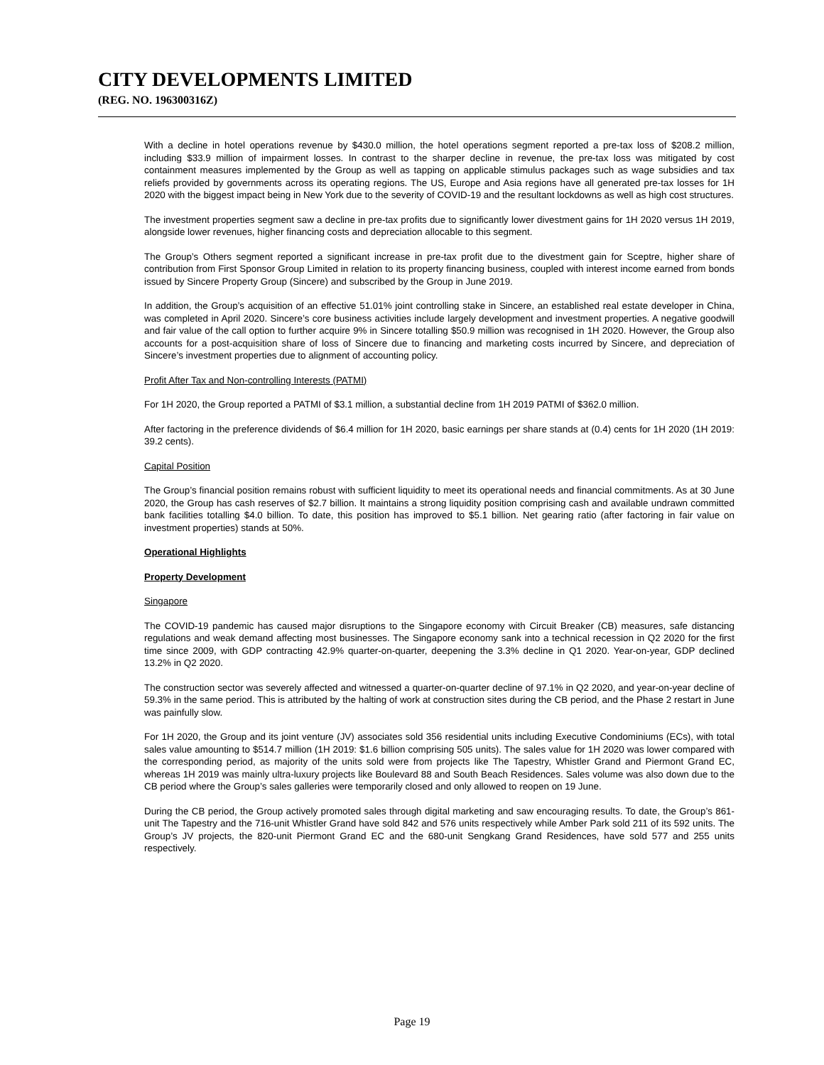CITY DEVELOPMENTS LIMITED
(REG. NO. 196300316Z)
With a decline in hotel operations revenue by $430.0 million, the hotel operations segment reported a pre-tax loss of $208.2 million, including $33.9 million of impairment losses. In contrast to the sharper decline in revenue, the pre-tax loss was mitigated by cost containment measures implemented by the Group as well as tapping on applicable stimulus packages such as wage subsidies and tax reliefs provided by governments across its operating regions. The US, Europe and Asia regions have all generated pre-tax losses for 1H 2020 with the biggest impact being in New York due to the severity of COVID-19 and the resultant lockdowns as well as high cost structures.
The investment properties segment saw a decline in pre-tax profits due to significantly lower divestment gains for 1H 2020 versus 1H 2019, alongside lower revenues, higher financing costs and depreciation allocable to this segment.
The Group’s Others segment reported a significant increase in pre-tax profit due to the divestment gain for Sceptre, higher share of contribution from First Sponsor Group Limited in relation to its property financing business, coupled with interest income earned from bonds issued by Sincere Property Group (Sincere) and subscribed by the Group in June 2019.
In addition, the Group’s acquisition of an effective 51.01% joint controlling stake in Sincere, an established real estate developer in China, was completed in April 2020. Sincere’s core business activities include largely development and investment properties. A negative goodwill and fair value of the call option to further acquire 9% in Sincere totalling $50.9 million was recognised in 1H 2020. However, the Group also accounts for a post-acquisition share of loss of Sincere due to financing and marketing costs incurred by Sincere, and depreciation of Sincere’s investment properties due to alignment of accounting policy.
Profit After Tax and Non-controlling Interests (PATMI)
For 1H 2020, the Group reported a PATMI of $3.1 million, a substantial decline from 1H 2019 PATMI of $362.0 million.
After factoring in the preference dividends of $6.4 million for 1H 2020, basic earnings per share stands at (0.4) cents for 1H 2020 (1H 2019: 39.2 cents).
Capital Position
The Group’s financial position remains robust with sufficient liquidity to meet its operational needs and financial commitments. As at 30 June 2020, the Group has cash reserves of $2.7 billion. It maintains a strong liquidity position comprising cash and available undrawn committed bank facilities totalling $4.0 billion. To date, this position has improved to $5.1 billion. Net gearing ratio (after factoring in fair value on investment properties) stands at 50%.
Operational Highlights
Property Development
Singapore
The COVID-19 pandemic has caused major disruptions to the Singapore economy with Circuit Breaker (CB) measures, safe distancing regulations and weak demand affecting most businesses. The Singapore economy sank into a technical recession in Q2 2020 for the first time since 2009, with GDP contracting 42.9% quarter-on-quarter, deepening the 3.3% decline in Q1 2020. Year-on-year, GDP declined 13.2% in Q2 2020.
The construction sector was severely affected and witnessed a quarter-on-quarter decline of 97.1% in Q2 2020, and year-on-year decline of 59.3% in the same period. This is attributed by the halting of work at construction sites during the CB period, and the Phase 2 restart in June was painfully slow.
For 1H 2020, the Group and its joint venture (JV) associates sold 356 residential units including Executive Condominiums (ECs), with total sales value amounting to $514.7 million (1H 2019: $1.6 billion comprising 505 units). The sales value for 1H 2020 was lower compared with the corresponding period, as majority of the units sold were from projects like The Tapestry, Whistler Grand and Piermont Grand EC, whereas 1H 2019 was mainly ultra-luxury projects like Boulevard 88 and South Beach Residences. Sales volume was also down due to the CB period where the Group’s sales galleries were temporarily closed and only allowed to reopen on 19 June.
During the CB period, the Group actively promoted sales through digital marketing and saw encouraging results. To date, the Group’s 861-unit The Tapestry and the 716-unit Whistler Grand have sold 842 and 576 units respectively while Amber Park sold 211 of its 592 units. The Group’s JV projects, the 820-unit Piermont Grand EC and the 680-unit Sengkang Grand Residences, have sold 577 and 255 units respectively.
Page 19